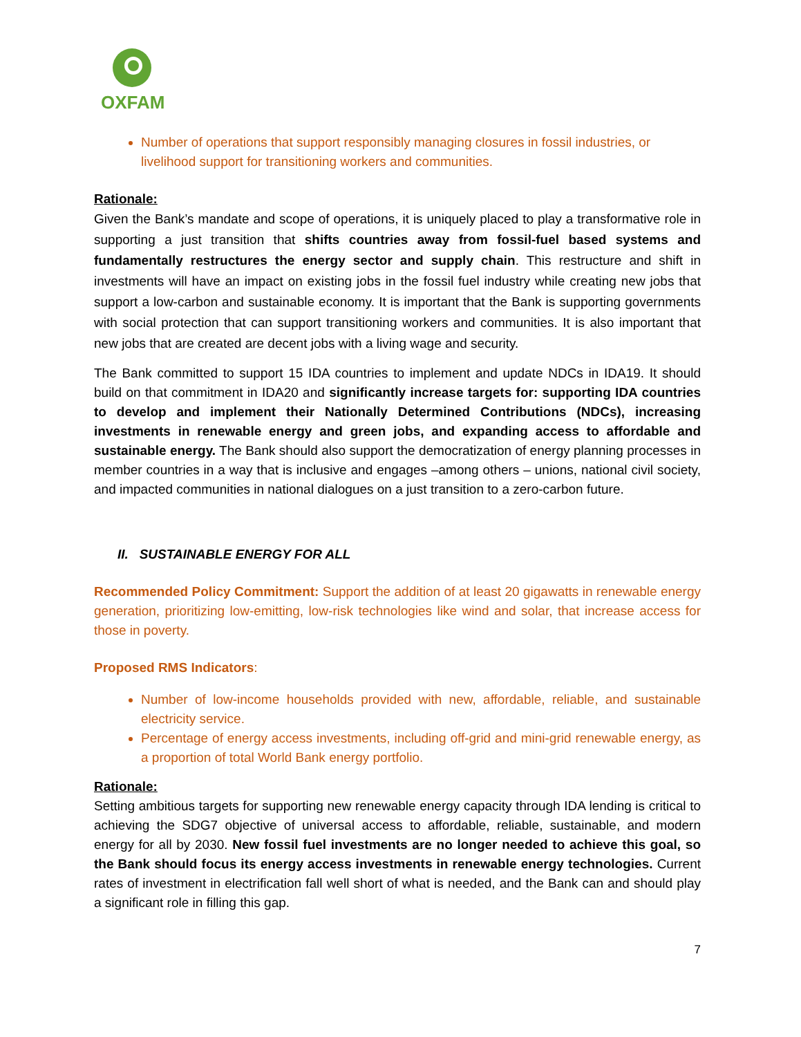OXFAM
Number of operations that support responsibly managing closures in fossil industries, or livelihood support for transitioning workers and communities.
Rationale:
Given the Bank’s mandate and scope of operations, it is uniquely placed to play a transformative role in supporting a just transition that shifts countries away from fossil-fuel based systems and fundamentally restructures the energy sector and supply chain. This restructure and shift in investments will have an impact on existing jobs in the fossil fuel industry while creating new jobs that support a low-carbon and sustainable economy. It is important that the Bank is supporting governments with social protection that can support transitioning workers and communities. It is also important that new jobs that are created are decent jobs with a living wage and security.
The Bank committed to support 15 IDA countries to implement and update NDCs in IDA19. It should build on that commitment in IDA20 and significantly increase targets for: supporting IDA countries to develop and implement their Nationally Determined Contributions (NDCs), increasing investments in renewable energy and green jobs, and expanding access to affordable and sustainable energy. The Bank should also support the democratization of energy planning processes in member countries in a way that is inclusive and engages –among others – unions, national civil society, and impacted communities in national dialogues on a just transition to a zero-carbon future.
II. SUSTAINABLE ENERGY FOR ALL
Recommended Policy Commitment: Support the addition of at least 20 gigawatts in renewable energy generation, prioritizing low-emitting, low-risk technologies like wind and solar, that increase access for those in poverty.
Proposed RMS Indicators:
Number of low-income households provided with new, affordable, reliable, and sustainable electricity service.
Percentage of energy access investments, including off-grid and mini-grid renewable energy, as a proportion of total World Bank energy portfolio.
Rationale:
Setting ambitious targets for supporting new renewable energy capacity through IDA lending is critical to achieving the SDG7 objective of universal access to affordable, reliable, sustainable, and modern energy for all by 2030. New fossil fuel investments are no longer needed to achieve this goal, so the Bank should focus its energy access investments in renewable energy technologies. Current rates of investment in electrification fall well short of what is needed, and the Bank can and should play a significant role in filling this gap.
7